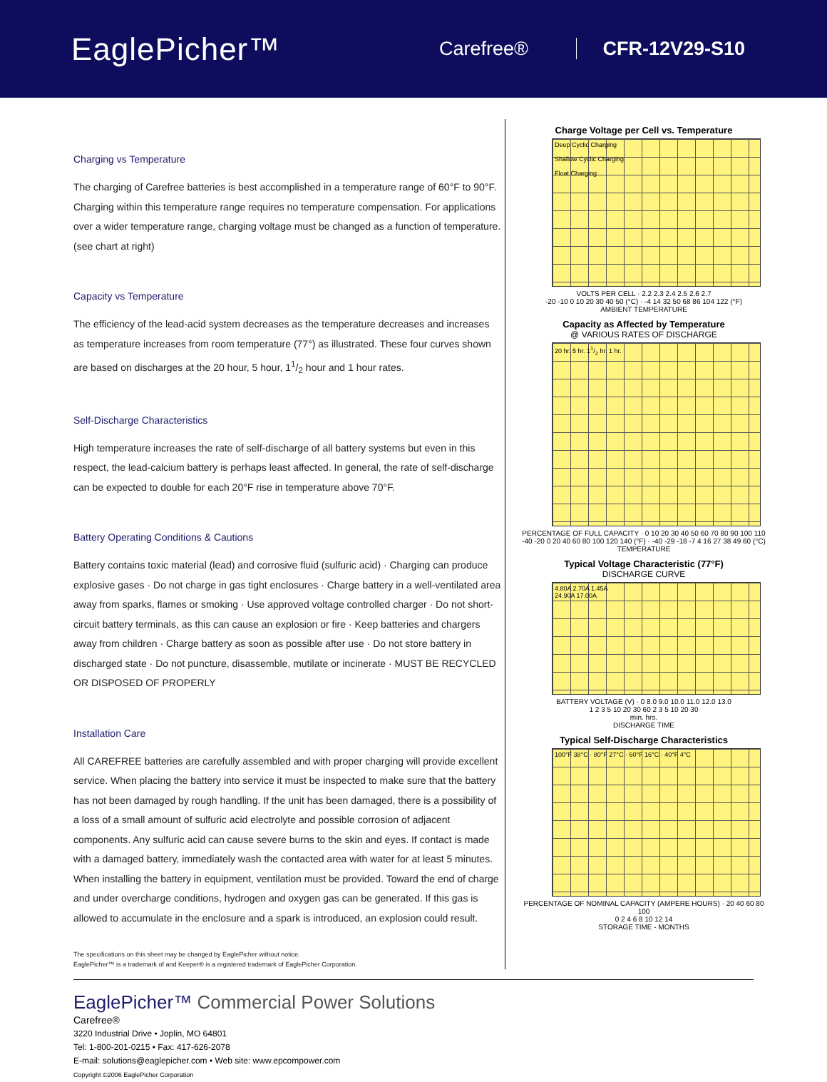EaglePicher™
Carefree® CFR-12V29-S10
Charging vs Temperature
The charging of Carefree batteries is best accomplished in a temperature range of 60°F to 90°F. Charging within this temperature range requires no temperature compensation. For applications over a wider temperature range, charging voltage must be changed as a function of temperature. (see chart at right)
Capacity vs Temperature
The efficiency of the lead-acid system decreases as the temperature decreases and increases as temperature increases from room temperature (77°) as illustrated. These four curves shown are based on discharges at the 20 hour, 5 hour, 11/2 hour and 1 hour rates.
Self-Discharge Characteristics
High temperature increases the rate of self-discharge of all battery systems but even in this respect, the lead-calcium battery is perhaps least affected. In general, the rate of self-discharge can be expected to double for each 20°F rise in temperature above 70°F.
Battery Operating Conditions & Cautions
Battery contains toxic material (lead) and corrosive fluid (sulfuric acid) · Charging can produce explosive gases · Do not charge in gas tight enclosures · Charge battery in a well-ventilated area away from sparks, flames or smoking · Use approved voltage controlled charger · Do not short-circuit battery terminals, as this can cause an explosion or fire · Keep batteries and chargers away from children · Charge battery as soon as possible after use · Do not store battery in discharged state · Do not puncture, disassemble, mutilate or incinerate · MUST BE RECYCLED OR DISPOSED OF PROPERLY
Installation Care
All CAREFREE batteries are carefully assembled and with proper charging will provide excellent service. When placing the battery into service it must be inspected to make sure that the battery has not been damaged by rough handling. If the unit has been damaged, there is a possibility of a loss of a small amount of sulfuric acid electrolyte and possible corrosion of adjacent components. Any sulfuric acid can cause severe burns to the skin and eyes. If contact is made with a damaged battery, immediately wash the contacted area with water for at least 5 minutes. When installing the battery in equipment, ventilation must be provided. Toward the end of charge and under overcharge conditions, hydrogen and oxygen gas can be generated. If this gas is allowed to accumulate in the enclosure and a spark is introduced, an explosion could result.
The specifications on this sheet may be changed by EaglePicher without notice.
EaglePicher™ is a trademark of and Keeper® is a registered trademark of EaglePicher Corporation.
Charge Voltage per Cell vs. Temperature
Deep Cyclic Charging
Shallow Cyclic Charging
Float Charging
VOLTS PER CELL · 2.2 2.3 2.4 2.5 2.6 2.7
-20 -10 0 10 20 30 40 50 (°C) · -4 14 32 50 68 86 104 122 (°F)
AMBIENT TEMPERATURE
Capacity as Affected by Temperature
@ VARIOUS RATES OF DISCHARGE
20 hr. 5 hr. 11/2 hr. 1 hr.
PERCENTAGE OF FULL CAPACITY · 0 10 20 30 40 50 60 70 80 90 100 110
-40 -20 0 20 40 60 80 100 120 140 (°F) · -40 -29 -18 -7 4 16 27 38 49 60 (°C)
TEMPERATURE
Typical Voltage Characteristic (77°F)
DISCHARGE CURVE
4.80A 2.70A 1.45A
24.90A 17.00A
BATTERY VOLTAGE (V) · 0 8.0 9.0 10.0 11.0 12.0 13.0
1 2 3 5 10 20 30 60 2 3 5 10 20 30
min. hrs.
DISCHARGE TIME
Typical Self-Discharge Characteristics
100°F 38°C · 80°F 27°C · 60°F 16°C · 40°F 4°C
PERCENTAGE OF NOMINAL CAPACITY (AMPERE HOURS) · 20 40 60 80 100
0 2 4 6 8 10 12 14
STORAGE TIME - MONTHS
EaglePicher™ Commercial Power Solutions
Carefree®
3220 Industrial Drive • Joplin, MO 64801
Tel: 1-800-201-0215 • Fax: 417-626-2078
E-mail: solutions@eaglepicher.com • Web site: www.epcompower.com
Copyright ©2006 EaglePicher Corporation